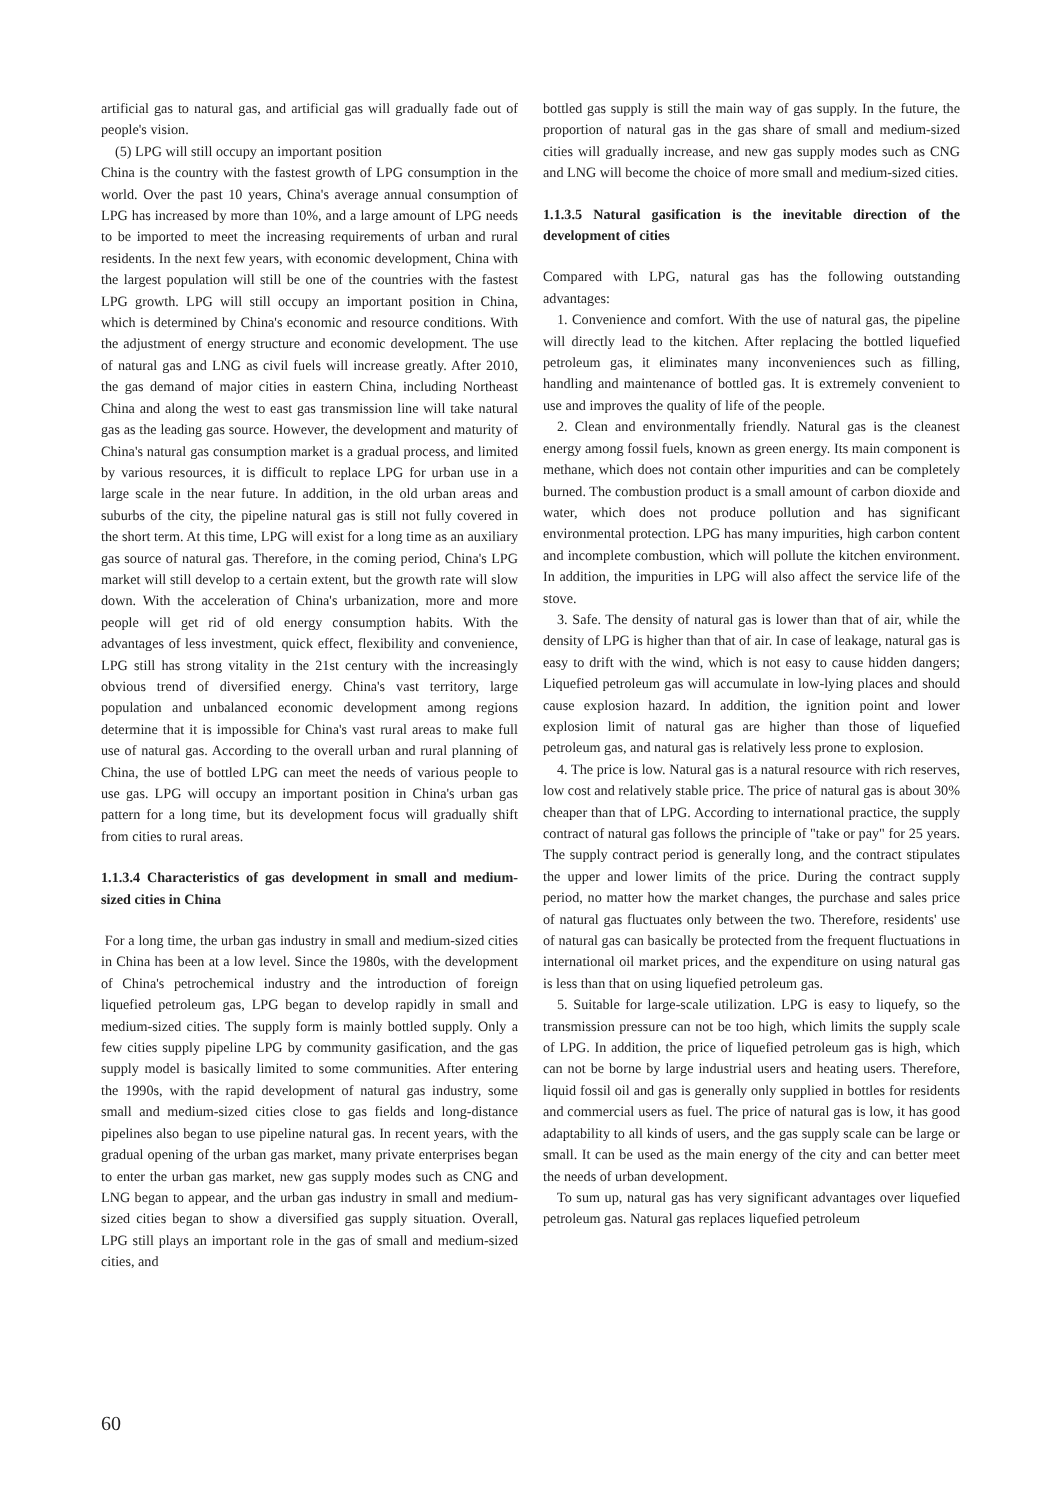artificial gas to natural gas, and artificial gas will gradually fade out of people's vision.
(5) LPG will still occupy an important position
China is the country with the fastest growth of LPG consumption in the world. Over the past 10 years, China's average annual consumption of LPG has increased by more than 10%, and a large amount of LPG needs to be imported to meet the increasing requirements of urban and rural residents. In the next few years, with economic development, China with the largest population will still be one of the countries with the fastest LPG growth. LPG will still occupy an important position in China, which is determined by China's economic and resource conditions. With the adjustment of energy structure and economic development. The use of natural gas and LNG as civil fuels will increase greatly. After 2010, the gas demand of major cities in eastern China, including Northeast China and along the west to east gas transmission line will take natural gas as the leading gas source. However, the development and maturity of China's natural gas consumption market is a gradual process, and limited by various resources, it is difficult to replace LPG for urban use in a large scale in the near future. In addition, in the old urban areas and suburbs of the city, the pipeline natural gas is still not fully covered in the short term. At this time, LPG will exist for a long time as an auxiliary gas source of natural gas. Therefore, in the coming period, China's LPG market will still develop to a certain extent, but the growth rate will slow down. With the acceleration of China's urbanization, more and more people will get rid of old energy consumption habits. With the advantages of less investment, quick effect, flexibility and convenience, LPG still has strong vitality in the 21st century with the increasingly obvious trend of diversified energy. China's vast territory, large population and unbalanced economic development among regions determine that it is impossible for China's vast rural areas to make full use of natural gas. According to the overall urban and rural planning of China, the use of bottled LPG can meet the needs of various people to use gas. LPG will occupy an important position in China's urban gas pattern for a long time, but its development focus will gradually shift from cities to rural areas.
1.1.3.4 Characteristics of gas development in small and medium-sized cities in China
For a long time, the urban gas industry in small and medium-sized cities in China has been at a low level. Since the 1980s, with the development of China's petrochemical industry and the introduction of foreign liquefied petroleum gas, LPG began to develop rapidly in small and medium-sized cities. The supply form is mainly bottled supply. Only a few cities supply pipeline LPG by community gasification, and the gas supply model is basically limited to some communities. After entering the 1990s, with the rapid development of natural gas industry, some small and medium-sized cities close to gas fields and long-distance pipelines also began to use pipeline natural gas. In recent years, with the gradual opening of the urban gas market, many private enterprises began to enter the urban gas market, new gas supply modes such as CNG and LNG began to appear, and the urban gas industry in small and medium-sized cities began to show a diversified gas supply situation. Overall, LPG still plays an important role in the gas of small and medium-sized cities, and
bottled gas supply is still the main way of gas supply. In the future, the proportion of natural gas in the gas share of small and medium-sized cities will gradually increase, and new gas supply modes such as CNG and LNG will become the choice of more small and medium-sized cities.
1.1.3.5 Natural gasification is the inevitable direction of the development of cities
Compared with LPG, natural gas has the following outstanding advantages:
1. Convenience and comfort. With the use of natural gas, the pipeline will directly lead to the kitchen. After replacing the bottled liquefied petroleum gas, it eliminates many inconveniences such as filling, handling and maintenance of bottled gas. It is extremely convenient to use and improves the quality of life of the people.
2. Clean and environmentally friendly. Natural gas is the cleanest energy among fossil fuels, known as green energy. Its main component is methane, which does not contain other impurities and can be completely burned. The combustion product is a small amount of carbon dioxide and water, which does not produce pollution and has significant environmental protection. LPG has many impurities, high carbon content and incomplete combustion, which will pollute the kitchen environment. In addition, the impurities in LPG will also affect the service life of the stove.
3. Safe. The density of natural gas is lower than that of air, while the density of LPG is higher than that of air. In case of leakage, natural gas is easy to drift with the wind, which is not easy to cause hidden dangers; Liquefied petroleum gas will accumulate in low-lying places and should cause explosion hazard. In addition, the ignition point and lower explosion limit of natural gas are higher than those of liquefied petroleum gas, and natural gas is relatively less prone to explosion.
4. The price is low. Natural gas is a natural resource with rich reserves, low cost and relatively stable price. The price of natural gas is about 30% cheaper than that of LPG. According to international practice, the supply contract of natural gas follows the principle of "take or pay" for 25 years. The supply contract period is generally long, and the contract stipulates the upper and lower limits of the price. During the contract supply period, no matter how the market changes, the purchase and sales price of natural gas fluctuates only between the two. Therefore, residents' use of natural gas can basically be protected from the frequent fluctuations in international oil market prices, and the expenditure on using natural gas is less than that on using liquefied petroleum gas.
5. Suitable for large-scale utilization. LPG is easy to liquefy, so the transmission pressure can not be too high, which limits the supply scale of LPG. In addition, the price of liquefied petroleum gas is high, which can not be borne by large industrial users and heating users. Therefore, liquid fossil oil and gas is generally only supplied in bottles for residents and commercial users as fuel. The price of natural gas is low, it has good adaptability to all kinds of users, and the gas supply scale can be large or small. It can be used as the main energy of the city and can better meet the needs of urban development.
To sum up, natural gas has very significant advantages over liquefied petroleum gas. Natural gas replaces liquefied petroleum
60